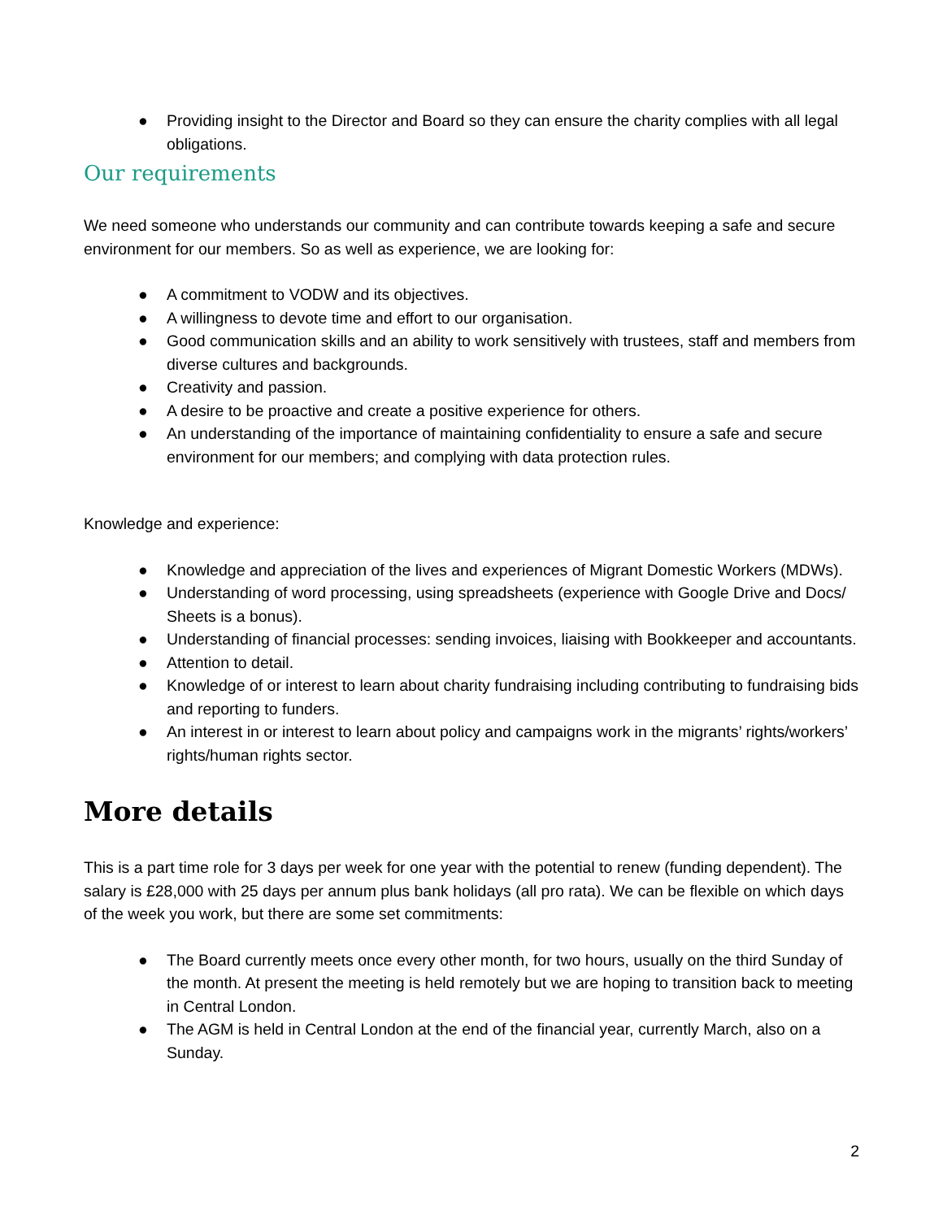● Providing insight to the Director and Board so they can ensure the charity complies with all legal obligations.
Our requirements
We need someone who understands our community and can contribute towards keeping a safe and secure environment for our members. So as well as experience, we are looking for:
● A commitment to VODW and its objectives.
● A willingness to devote time and effort to our organisation.
● Good communication skills and an ability to work sensitively with trustees, staff and members from diverse cultures and backgrounds.
● Creativity and passion.
● A desire to be proactive and create a positive experience for others.
● An understanding of the importance of maintaining confidentiality to ensure a safe and secure environment for our members; and complying with data protection rules.
Knowledge and experience:
● Knowledge and appreciation of the lives and experiences of Migrant Domestic Workers (MDWs).
● Understanding of word processing, using spreadsheets (experience with Google Drive and Docs/ Sheets is a bonus).
● Understanding of financial processes: sending invoices, liaising with Bookkeeper and accountants.
● Attention to detail.
● Knowledge of or interest to learn about charity fundraising including contributing to fundraising bids and reporting to funders.
● An interest in or interest to learn about policy and campaigns work in the migrants’ rights/workers’ rights/human rights sector.
More details
This is a part time role for 3 days per week for one year with the potential to renew (funding dependent). The salary is £28,000 with 25 days per annum plus bank holidays (all pro rata). We can be flexible on which days of the week you work, but there are some set commitments:
● The Board currently meets once every other month, for two hours, usually on the third Sunday of the month. At present the meeting is held remotely but we are hoping to transition back to meeting in Central London.
● The AGM is held in Central London at the end of the financial year, currently March, also on a Sunday.
2